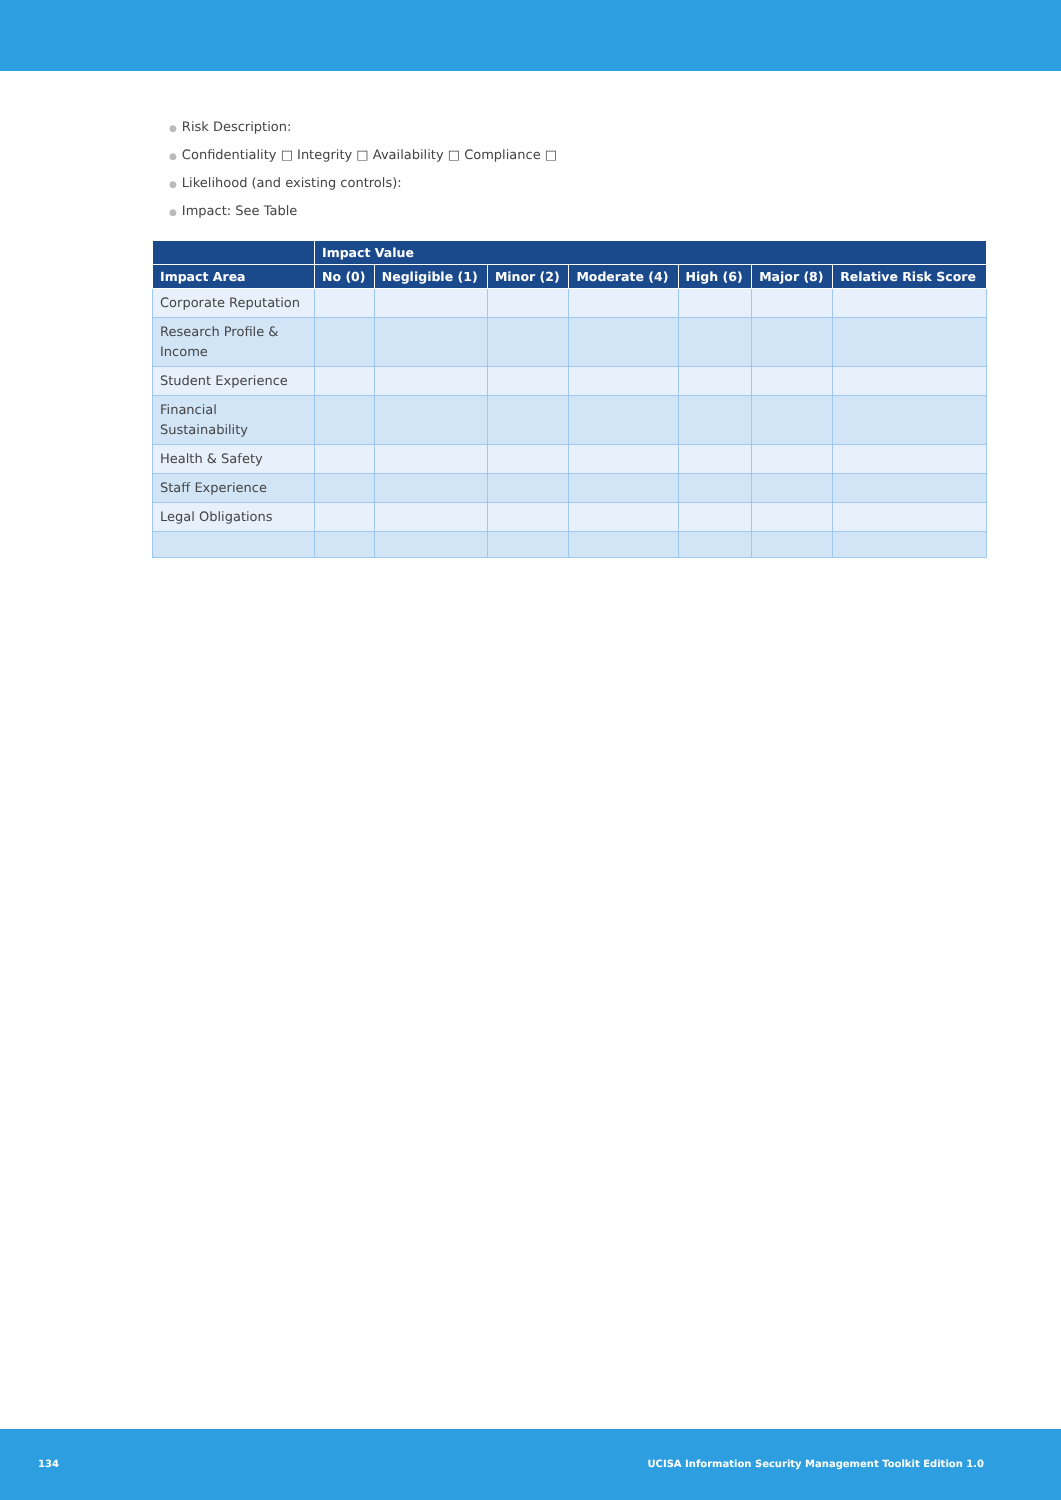● Risk Description:
● Confidentiality □ Integrity □ Availability □ Compliance □
● Likelihood (and existing controls):
● Impact: See Table
| | Impact Value | | | | | | |
| --- | --- | --- | --- | --- | --- | --- | --- |
| Impact Area | No (0) | Negligible (1) | Minor (2) | Moderate (4) | High (6) | Major (8) | Relative Risk Score |
| Corporate Reputation | | | | | | | |
| Research Profile & Income | | | | | | | |
| Student Experience | | | | | | | |
| Financial Sustainability | | | | | | | |
| Health & Safety | | | | | | | |
| Staff Experience | | | | | | | |
| Legal Obligations | | | | | | | |
134 UCISA Information Security Management Toolkit Edition 1.0